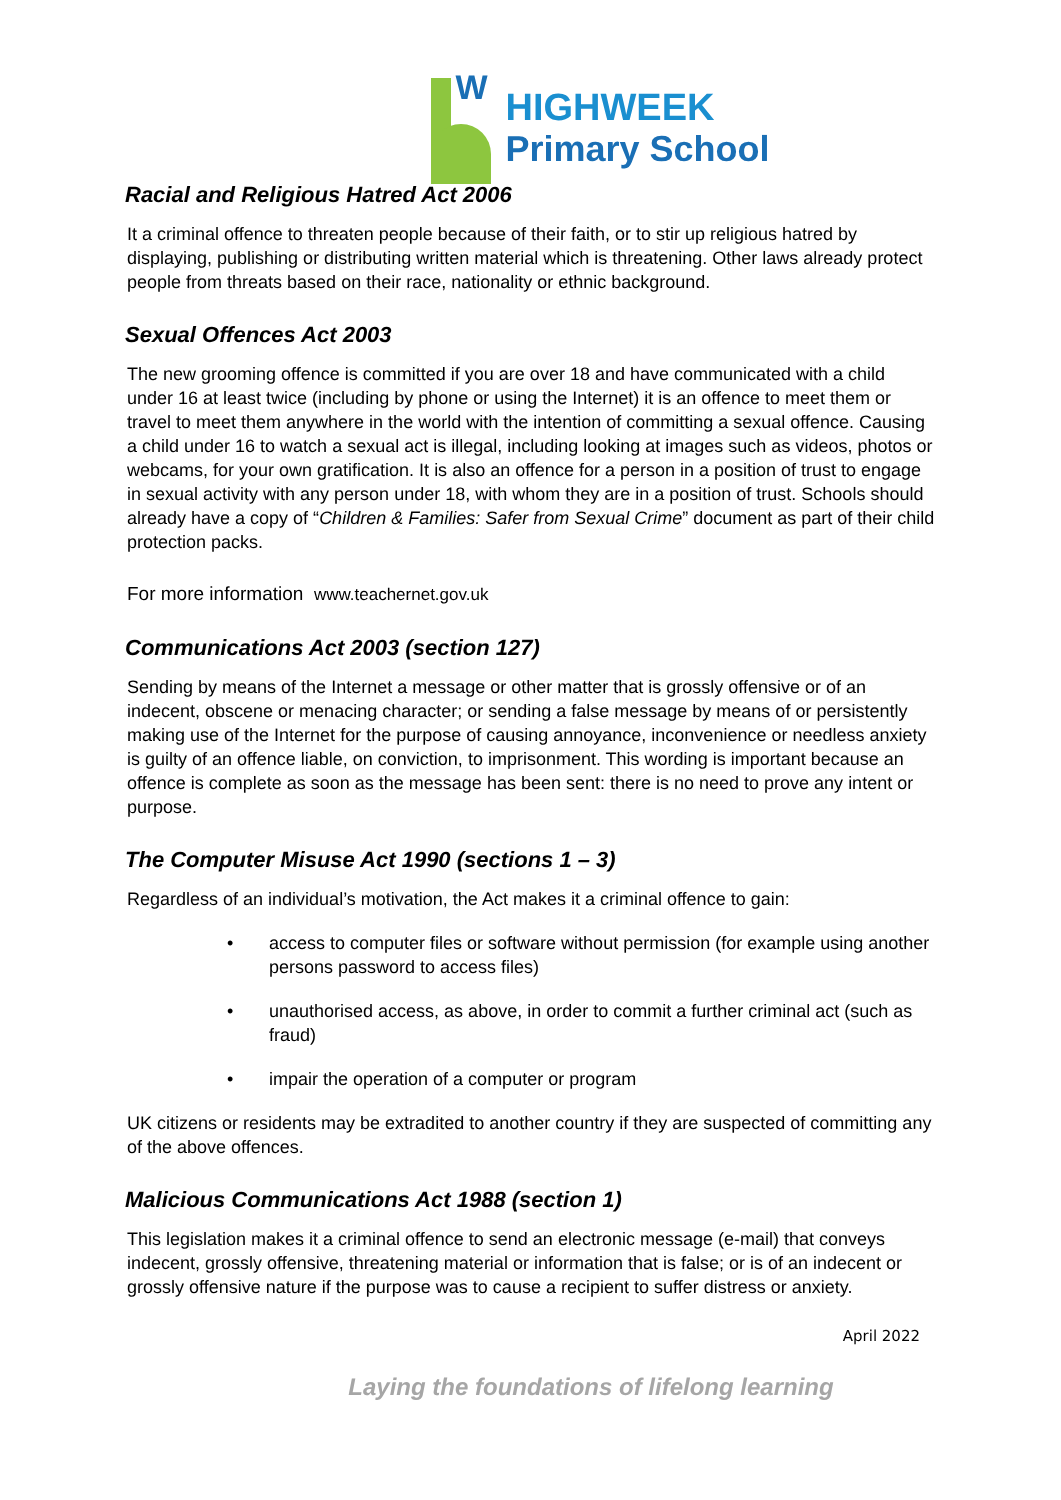W
HIGHWEEK
Primary School
Racial and Religious Hatred Act 2006
It a criminal offence to threaten people because of their faith, or to stir up religious hatred by displaying, publishing or distributing written material which is threatening. Other laws already protect people from threats based on their race, nationality or ethnic background.
Sexual Offences Act 2003
The new grooming offence is committed if you are over 18 and have communicated with a child under 16 at least twice (including by phone or using the Internet) it is an offence to meet them or travel to meet them anywhere in the world with the intention of committing a sexual offence. Causing a child under 16 to watch a sexual act is illegal, including looking at images such as videos, photos or webcams, for your own gratification. It is also an offence for a person in a position of trust to engage in sexual activity with any person under 18, with whom they are in a position of trust. Schools should already have a copy of “Children & Families: Safer from Sexual Crime” document as part of their child protection packs.
For more information www.teachernet.gov.uk
Communications Act 2003 (section 127)
Sending by means of the Internet a message or other matter that is grossly offensive or of an indecent, obscene or menacing character; or sending a false message by means of or persistently making use of the Internet for the purpose of causing annoyance, inconvenience or needless anxiety is guilty of an offence liable, on conviction, to imprisonment. This wording is important because an offence is complete as soon as the message has been sent: there is no need to prove any intent or purpose.
The Computer Misuse Act 1990 (sections 1 – 3)
Regardless of an individual’s motivation, the Act makes it a criminal offence to gain:
• access to computer files or software without permission (for example using another persons password to access files)
• unauthorised access, as above, in order to commit a further criminal act (such as fraud)
• impair the operation of a computer or program
UK citizens or residents may be extradited to another country if they are suspected of committing any of the above offences.
Malicious Communications Act 1988 (section 1)
This legislation makes it a criminal offence to send an electronic message (e-mail) that conveys indecent, grossly offensive, threatening material or information that is false; or is of an indecent or grossly offensive nature if the purpose was to cause a recipient to suffer distress or anxiety.
April 2022
Laying the foundations of lifelong learning